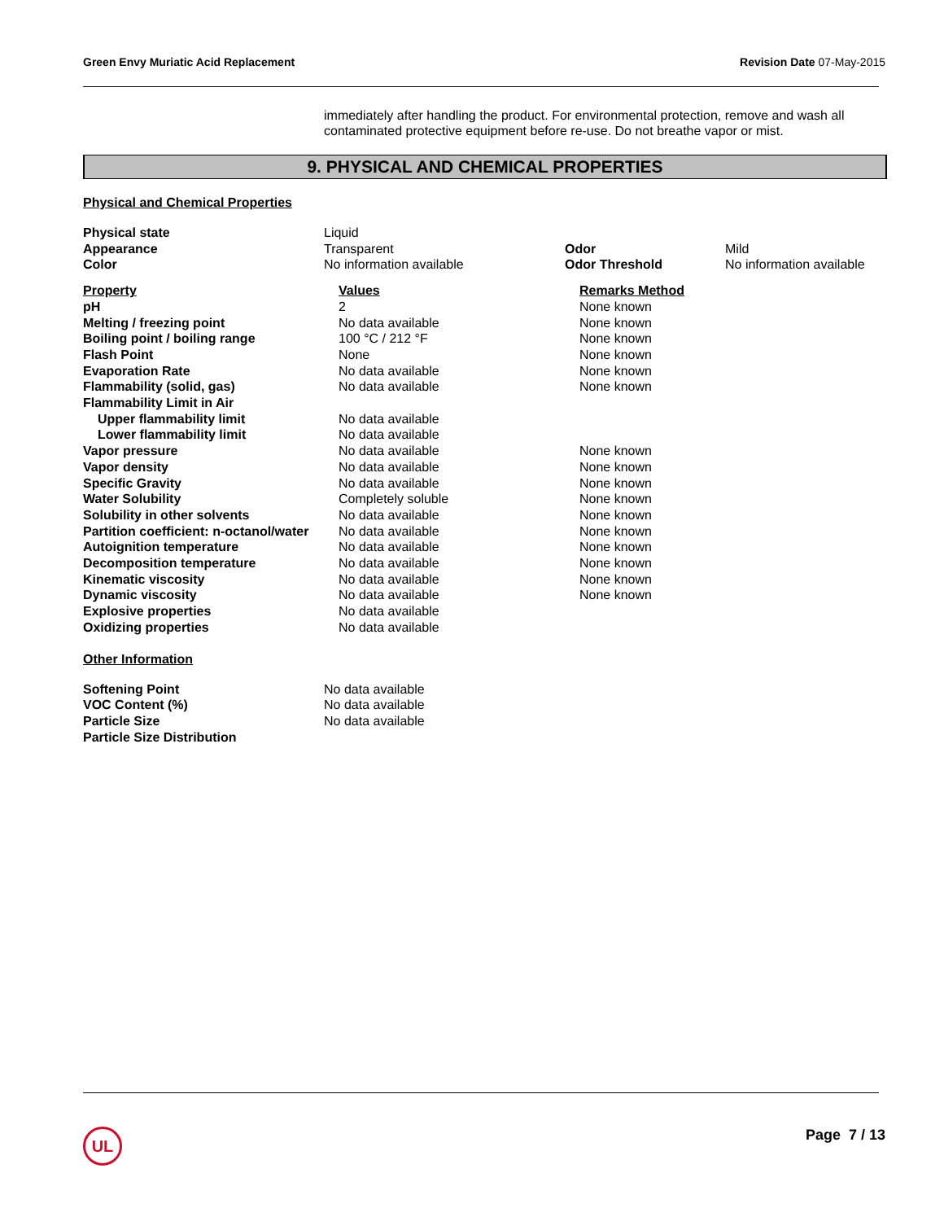Green Envy Muriatic Acid Replacement Revision Date 07-May-2015
immediately after handling the product. For environmental protection, remove and wash all contaminated protective equipment before re-use. Do not breathe vapor or mist.
9. PHYSICAL AND CHEMICAL PROPERTIES
Physical and Chemical Properties
| Physical state | Liquid | | |
| Appearance | Transparent | Odor | Mild |
| Color | No information available | Odor Threshold | No information available |
| Property | Values | Remarks Method |
| --- | --- | --- |
| pH | 2 | None known |
| Melting / freezing point | No data available | None known |
| Boiling point / boiling range | 100 °C / 212 °F | None known |
| Flash Point | None | None known |
| Evaporation Rate | No data available | None known |
| Flammability (solid, gas) | No data available | None known |
| Flammability Limit in Air | | |
| Upper flammability limit | No data available | |
| Lower flammability limit | No data available | |
| Vapor pressure | No data available | None known |
| Vapor density | No data available | None known |
| Specific Gravity | No data available | None known |
| Water Solubility | Completely soluble | None known |
| Solubility in other solvents | No data available | None known |
| Partition coefficient: n-octanol/water | No data available | None known |
| Autoignition temperature | No data available | None known |
| Decomposition temperature | No data available | None known |
| Kinematic viscosity | No data available | None known |
| Dynamic viscosity | No data available | None known |
| Explosive properties | No data available | |
| Oxidizing properties | No data available | |
Other Information
| Softening Point | No data available |
| VOC Content (%) | No data available |
| Particle Size | No data available |
| Particle Size Distribution | |
UL Page 7 / 13